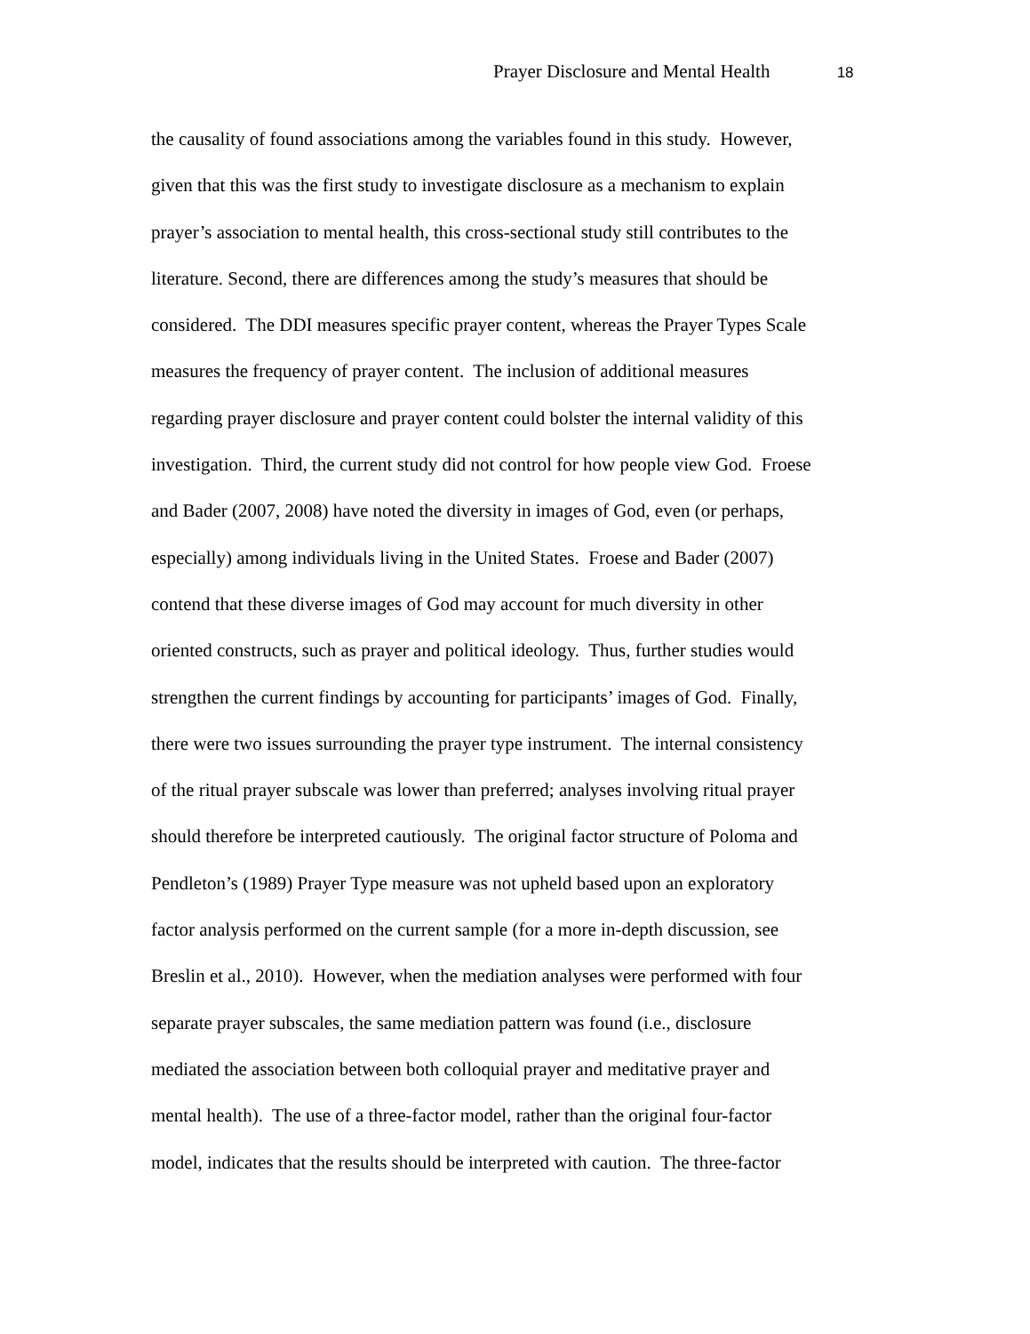Prayer Disclosure and Mental Health 18
the causality of found associations among the variables found in this study. However,
given that this was the first study to investigate disclosure as a mechanism to explain
prayer’s association to mental health, this cross-sectional study still contributes to the
literature. Second, there are differences among the study’s measures that should be
considered. The DDI measures specific prayer content, whereas the Prayer Types Scale
measures the frequency of prayer content. The inclusion of additional measures
regarding prayer disclosure and prayer content could bolster the internal validity of this
investigation. Third, the current study did not control for how people view God. Froese
and Bader (2007, 2008) have noted the diversity in images of God, even (or perhaps,
especially) among individuals living in the United States. Froese and Bader (2007)
contend that these diverse images of God may account for much diversity in other
oriented constructs, such as prayer and political ideology. Thus, further studies would
strengthen the current findings by accounting for participants’ images of God. Finally,
there were two issues surrounding the prayer type instrument. The internal consistency
of the ritual prayer subscale was lower than preferred; analyses involving ritual prayer
should therefore be interpreted cautiously. The original factor structure of Poloma and
Pendleton’s (1989) Prayer Type measure was not upheld based upon an exploratory
factor analysis performed on the current sample (for a more in-depth discussion, see
Breslin et al., 2010). However, when the mediation analyses were performed with four
separate prayer subscales, the same mediation pattern was found (i.e., disclosure
mediated the association between both colloquial prayer and meditative prayer and
mental health). The use of a three-factor model, rather than the original four-factor
model, indicates that the results should be interpreted with caution. The three-factor